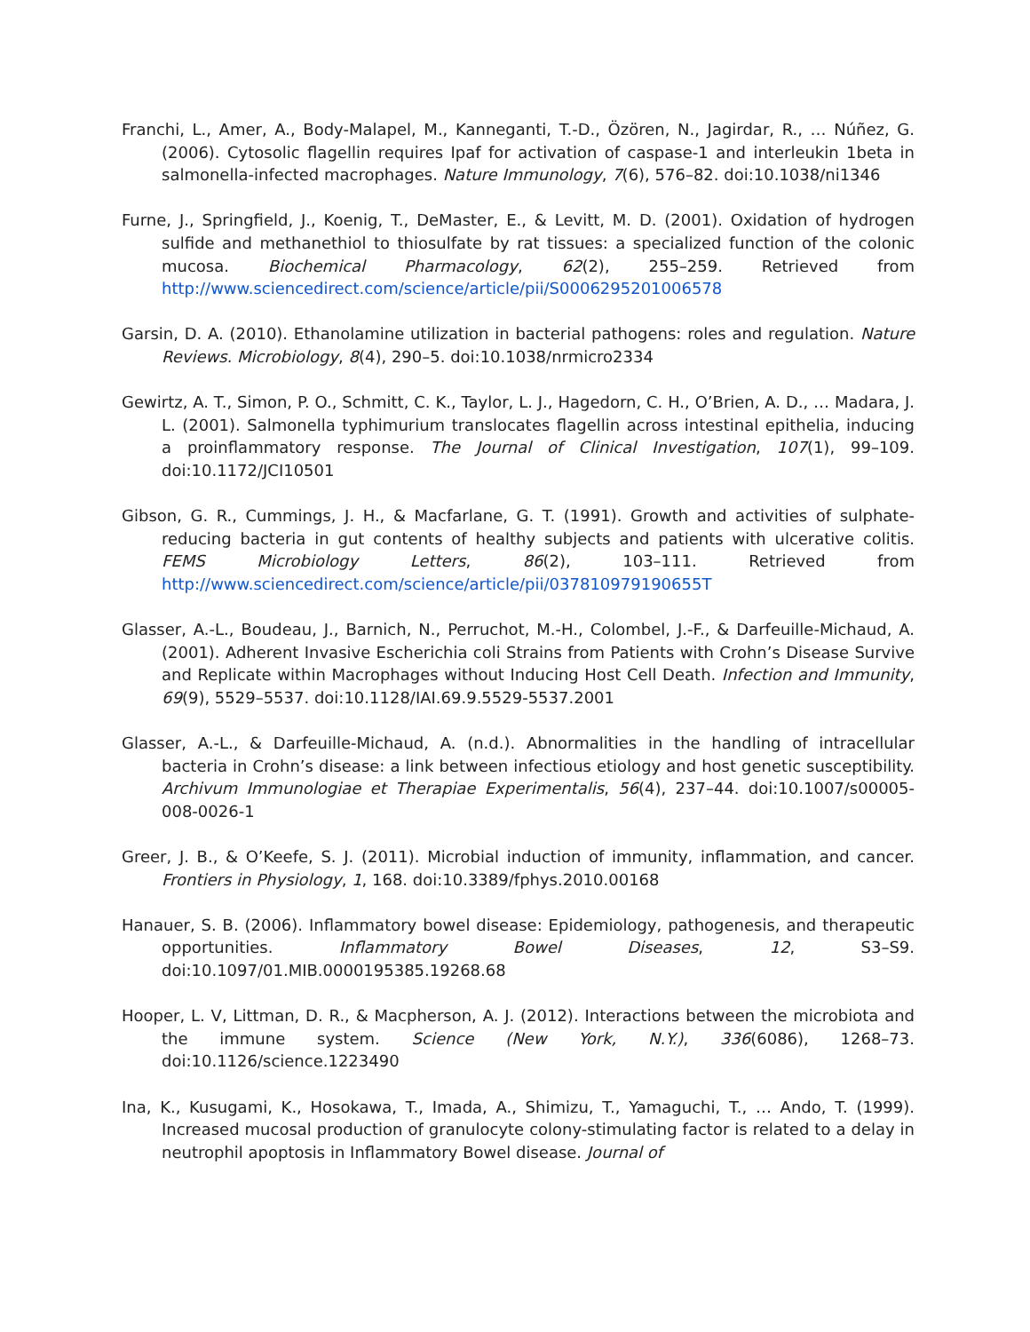Franchi, L., Amer, A., Body-Malapel, M., Kanneganti, T.-D., Özören, N., Jagirdar, R., … Núñez, G. (2006). Cytosolic flagellin requires Ipaf for activation of caspase-1 and interleukin 1beta in salmonella-infected macrophages. Nature Immunology, 7(6), 576–82. doi:10.1038/ni1346
Furne, J., Springfield, J., Koenig, T., DeMaster, E., & Levitt, M. D. (2001). Oxidation of hydrogen sulfide and methanethiol to thiosulfate by rat tissues: a specialized function of the colonic mucosa. Biochemical Pharmacology, 62(2), 255–259. Retrieved from http://www.sciencedirect.com/science/article/pii/S0006295201006578
Garsin, D. A. (2010). Ethanolamine utilization in bacterial pathogens: roles and regulation. Nature Reviews. Microbiology, 8(4), 290–5. doi:10.1038/nrmicro2334
Gewirtz, A. T., Simon, P. O., Schmitt, C. K., Taylor, L. J., Hagedorn, C. H., O’Brien, A. D., … Madara, J. L. (2001). Salmonella typhimurium translocates flagellin across intestinal epithelia, inducing a proinflammatory response. The Journal of Clinical Investigation, 107(1), 99–109. doi:10.1172/JCI10501
Gibson, G. R., Cummings, J. H., & Macfarlane, G. T. (1991). Growth and activities of sulphate-reducing bacteria in gut contents of healthy subjects and patients with ulcerative colitis. FEMS Microbiology Letters, 86(2), 103–111. Retrieved from http://www.sciencedirect.com/science/article/pii/037810979190655T
Glasser, A.-L., Boudeau, J., Barnich, N., Perruchot, M.-H., Colombel, J.-F., & Darfeuille-Michaud, A. (2001). Adherent Invasive Escherichia coli Strains from Patients with Crohn’s Disease Survive and Replicate within Macrophages without Inducing Host Cell Death. Infection and Immunity, 69(9), 5529–5537. doi:10.1128/IAI.69.9.5529-5537.2001
Glasser, A.-L., & Darfeuille-Michaud, A. (n.d.). Abnormalities in the handling of intracellular bacteria in Crohn’s disease: a link between infectious etiology and host genetic susceptibility. Archivum Immunologiae et Therapiae Experimentalis, 56(4), 237–44. doi:10.1007/s00005-008-0026-1
Greer, J. B., & O’Keefe, S. J. (2011). Microbial induction of immunity, inflammation, and cancer. Frontiers in Physiology, 1, 168. doi:10.3389/fphys.2010.00168
Hanauer, S. B. (2006). Inflammatory bowel disease: Epidemiology, pathogenesis, and therapeutic opportunities. Inflammatory Bowel Diseases, 12, S3–S9. doi:10.1097/01.MIB.0000195385.19268.68
Hooper, L. V, Littman, D. R., & Macpherson, A. J. (2012). Interactions between the microbiota and the immune system. Science (New York, N.Y.), 336(6086), 1268–73. doi:10.1126/science.1223490
Ina, K., Kusugami, K., Hosokawa, T., Imada, A., Shimizu, T., Yamaguchi, T., … Ando, T. (1999). Increased mucosal production of granulocyte colony-stimulating factor is related to a delay in neutrophil apoptosis in Inflammatory Bowel disease. Journal of